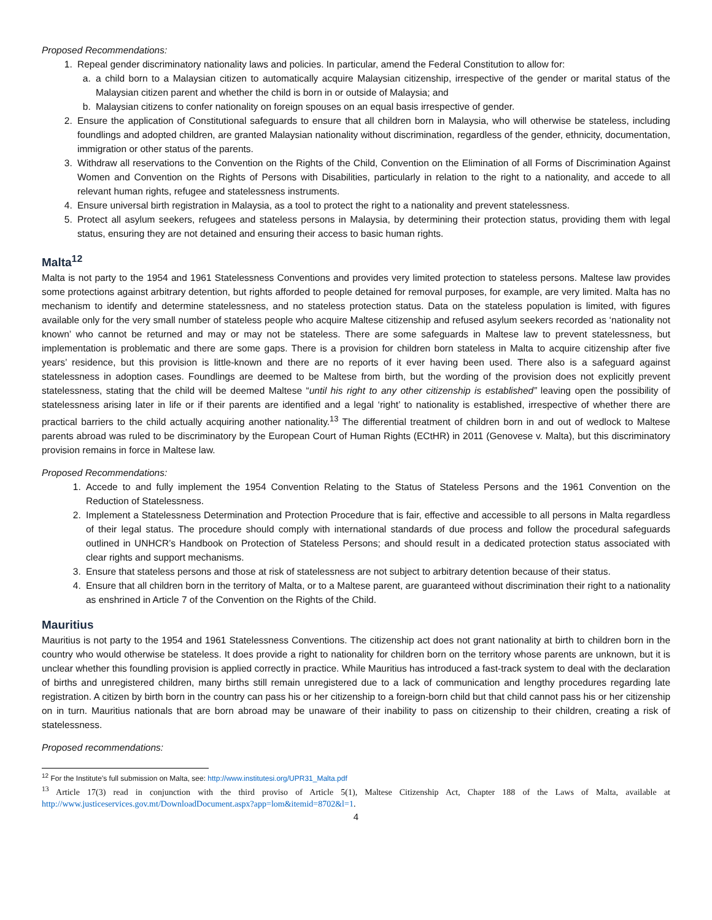Proposed Recommendations:
1. Repeal gender discriminatory nationality laws and policies. In particular, amend the Federal Constitution to allow for:
a. a child born to a Malaysian citizen to automatically acquire Malaysian citizenship, irrespective of the gender or marital status of the Malaysian citizen parent and whether the child is born in or outside of Malaysia; and
b. Malaysian citizens to confer nationality on foreign spouses on an equal basis irrespective of gender.
2. Ensure the application of Constitutional safeguards to ensure that all children born in Malaysia, who will otherwise be stateless, including foundlings and adopted children, are granted Malaysian nationality without discrimination, regardless of the gender, ethnicity, documentation, immigration or other status of the parents.
3. Withdraw all reservations to the Convention on the Rights of the Child, Convention on the Elimination of all Forms of Discrimination Against Women and Convention on the Rights of Persons with Disabilities, particularly in relation to the right to a nationality, and accede to all relevant human rights, refugee and statelessness instruments.
4. Ensure universal birth registration in Malaysia, as a tool to protect the right to a nationality and prevent statelessness.
5. Protect all asylum seekers, refugees and stateless persons in Malaysia, by determining their protection status, providing them with legal status, ensuring they are not detained and ensuring their access to basic human rights.
Malta<sup>12</sup>
Malta is not party to the 1954 and 1961 Statelessness Conventions and provides very limited protection to stateless persons. Maltese law provides some protections against arbitrary detention, but rights afforded to people detained for removal purposes, for example, are very limited. Malta has no mechanism to identify and determine statelessness, and no stateless protection status. Data on the stateless population is limited, with figures available only for the very small number of stateless people who acquire Maltese citizenship and refused asylum seekers recorded as ‘nationality not known’ who cannot be returned and may or may not be stateless. There are some safeguards in Maltese law to prevent statelessness, but implementation is problematic and there are some gaps. There is a provision for children born stateless in Malta to acquire citizenship after five years’ residence, but this provision is little-known and there are no reports of it ever having been used. There also is a safeguard against statelessness in adoption cases. Foundlings are deemed to be Maltese from birth, but the wording of the provision does not explicitly prevent statelessness, stating that the child will be deemed Maltese “until his right to any other citizenship is established” leaving open the possibility of statelessness arising later in life or if their parents are identified and a legal ‘right’ to nationality is established, irrespective of whether there are practical barriers to the child actually acquiring another nationality.<sup>13</sup> The differential treatment of children born in and out of wedlock to Maltese parents abroad was ruled to be discriminatory by the European Court of Human Rights (ECtHR) in 2011 (Genovese v. Malta), but this discriminatory provision remains in force in Maltese law.
Proposed Recommendations:
1. Accede to and fully implement the 1954 Convention Relating to the Status of Stateless Persons and the 1961 Convention on the Reduction of Statelessness.
2. Implement a Statelessness Determination and Protection Procedure that is fair, effective and accessible to all persons in Malta regardless of their legal status. The procedure should comply with international standards of due process and follow the procedural safeguards outlined in UNHCR’s Handbook on Protection of Stateless Persons; and should result in a dedicated protection status associated with clear rights and support mechanisms.
3. Ensure that stateless persons and those at risk of statelessness are not subject to arbitrary detention because of their status.
4. Ensure that all children born in the territory of Malta, or to a Maltese parent, are guaranteed without discrimination their right to a nationality as enshrined in Article 7 of the Convention on the Rights of the Child.
Mauritius
Mauritius is not party to the 1954 and 1961 Statelessness Conventions. The citizenship act does not grant nationality at birth to children born in the country who would otherwise be stateless. It does provide a right to nationality for children born on the territory whose parents are unknown, but it is unclear whether this foundling provision is applied correctly in practice. While Mauritius has introduced a fast-track system to deal with the declaration of births and unregistered children, many births still remain unregistered due to a lack of communication and lengthy procedures regarding late registration. A citizen by birth born in the country can pass his or her citizenship to a foreign-born child but that child cannot pass his or her citizenship on in turn. Mauritius nationals that are born abroad may be unaware of their inability to pass on citizenship to their children, creating a risk of statelessness.
Proposed recommendations:
<sup>12</sup> For the Institute’s full submission on Malta, see: http://www.institutesi.org/UPR31_Malta.pdf
<sup>13</sup> Article 17(3) read in conjunction with the third proviso of Article 5(1), Maltese Citizenship Act, Chapter 188 of the Laws of Malta, available at http://www.justiceservices.gov.mt/DownloadDocument.aspx?app=lom&itemid=8702&l=1.
4